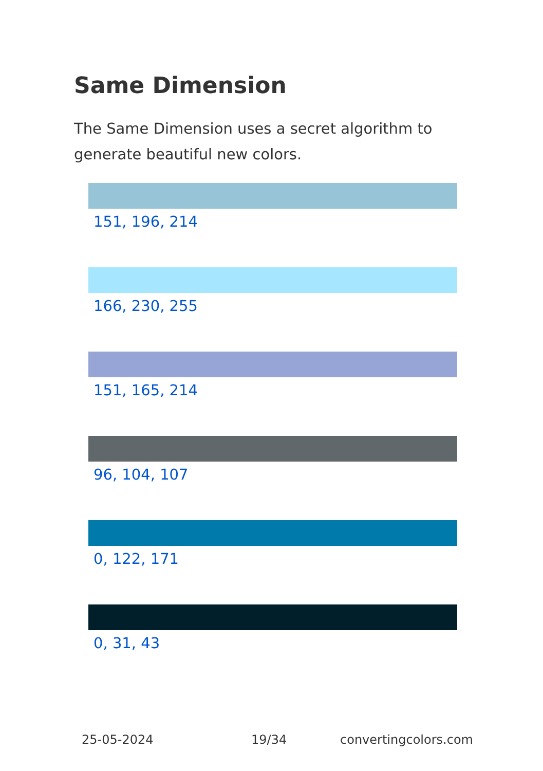Same Dimension
The Same Dimension uses a secret algorithm to generate beautiful new colors.
151, 196, 214
166, 230, 255
151, 165, 214
96, 104, 107
0, 122, 171
0, 31, 43
25-05-2024 19/34 convertingcolors.com